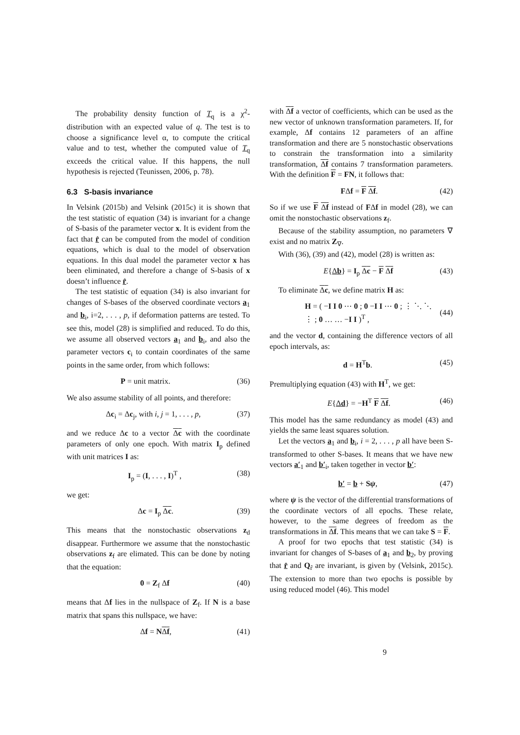The probability density function of T<sub>q</sub> is a χ<sup>2</sup>-distribution with an expected value of q. The test is to choose a significance level α, to compute the critical value and to test, whether the computed value of T<sub>q</sub> exceeds the critical value. If this happens, the null hypothesis is rejected (Teunissen, 2006, p. 78).
6.3 S-basis invariance
In Velsink (2015b) and Velsink (2015c) it is shown that the test statistic of equation (34) is invariant for a change of S-basis of the parameter vector x. It is evident from the fact that r̂ can be computed from the model of condition equations, which is dual to the model of observation equations. In this dual model the parameter vector x has been eliminated, and therefore a change of S-basis of x doesn’t influence r̂.
The test statistic of equation (34) is also invariant for changes of S-bases of the observed coordinate vectors a<sub>1</sub> and b<sub>i</sub>, i=2, . . . , p, if deformation patterns are tested. To see this, model (28) is simplified and reduced. To do this, we assume all observed vectors a<sub>1</sub> and b<sub>i</sub>, and also the parameter vectors c<sub>i</sub> to contain coordinates of the same points in the same order, from which follows:
P = unit matrix. (36)
We also assume stability of all points, and therefore:
Δc<sub>i</sub> = Δc<sub>j</sub>, with i, j = 1, . . . , p, (37)
and we reduce Δc to a vector Δc with the coordinate parameters of only one epoch. With matrix I<sub>p</sub> defined with unit matrices I as:
I<sub>p</sub> = (I, . . . , I)<sup>T</sup> , (38)
we get:
Δc = I<sub>p</sub> Δc. (39)
This means that the nonstochastic observations z<sub>d</sub> disappear. Furthermore we assume that the nonstochastic observations z<sub>f</sub> are elimated. This can be done by noting that the equation:
0 = Z<sub>f</sub> Δf (40)
means that Δf lies in the nullspace of Z<sub>f</sub>. If N is a base matrix that spans this nullspace, we have:
Δf = NΔf, (41)
with Δf a vector of coefficients, which can be used as the new vector of unknown transformation parameters. If, for example, Δf contains 12 parameters of an affine transformation and there are 5 nonstochastic observations to constrain the transformation into a similarity transformation, Δf contains 7 transformation parameters. With the definition F = FN, it follows that:
FΔf = F Δf. (42)
So if we use F Δf instead of FΔf in model (28), we can omit the nonstochastic observations z<sub>f</sub>.
Because of the stability assumption, no parameters ∇ exist and no matrix Z<sub>∇</sub>.
With (36), (39) and (42), model (28) is written as:
E{Δb} = I<sub>p</sub> Δc − F Δf (43)
To eliminate Δc, we define matrix H as:
H = ( −I I 0 ⋯ 0 ; 0 −I I ⋯ 0 ; ⋮ ⋱ ⋱ ⋮ ; 0 … … −I I )<sup>T</sup> , (44)
and the vector d, containing the difference vectors of all epoch intervals, as:
d = H<sup>T</sup>b. (45)
Premultiplying equation (43) with H<sup>T</sup>, we get:
E{Δd} = −H<sup>T</sup> F Δf. (46)
This model has the same redundancy as model (43) and yields the same least squares solution.
Let the vectors a<sub>1</sub> and b<sub>i</sub>, i = 2, . . . , p all have been S-transformed to other S-bases. It means that we have new vectors a′<sub>1</sub> and b′<sub>i</sub>, taken together in vector b′:
b′ = b + Sψ, (47)
where ψ is the vector of the differential transformations of the coordinate vectors of all epochs. These relate, however, to the same degrees of freedom as the transformations in Δf. This means that we can take S = F.
A proof for two epochs that test statistic (34) is invariant for changes of S-bases of a<sub>1</sub> and b<sub>2</sub>, by proving that r̂ and Q<sub>r̂</sub> are invariant, is given by (Velsink, 2015c). The extension to more than two epochs is possible by using reduced model (46). This model
9